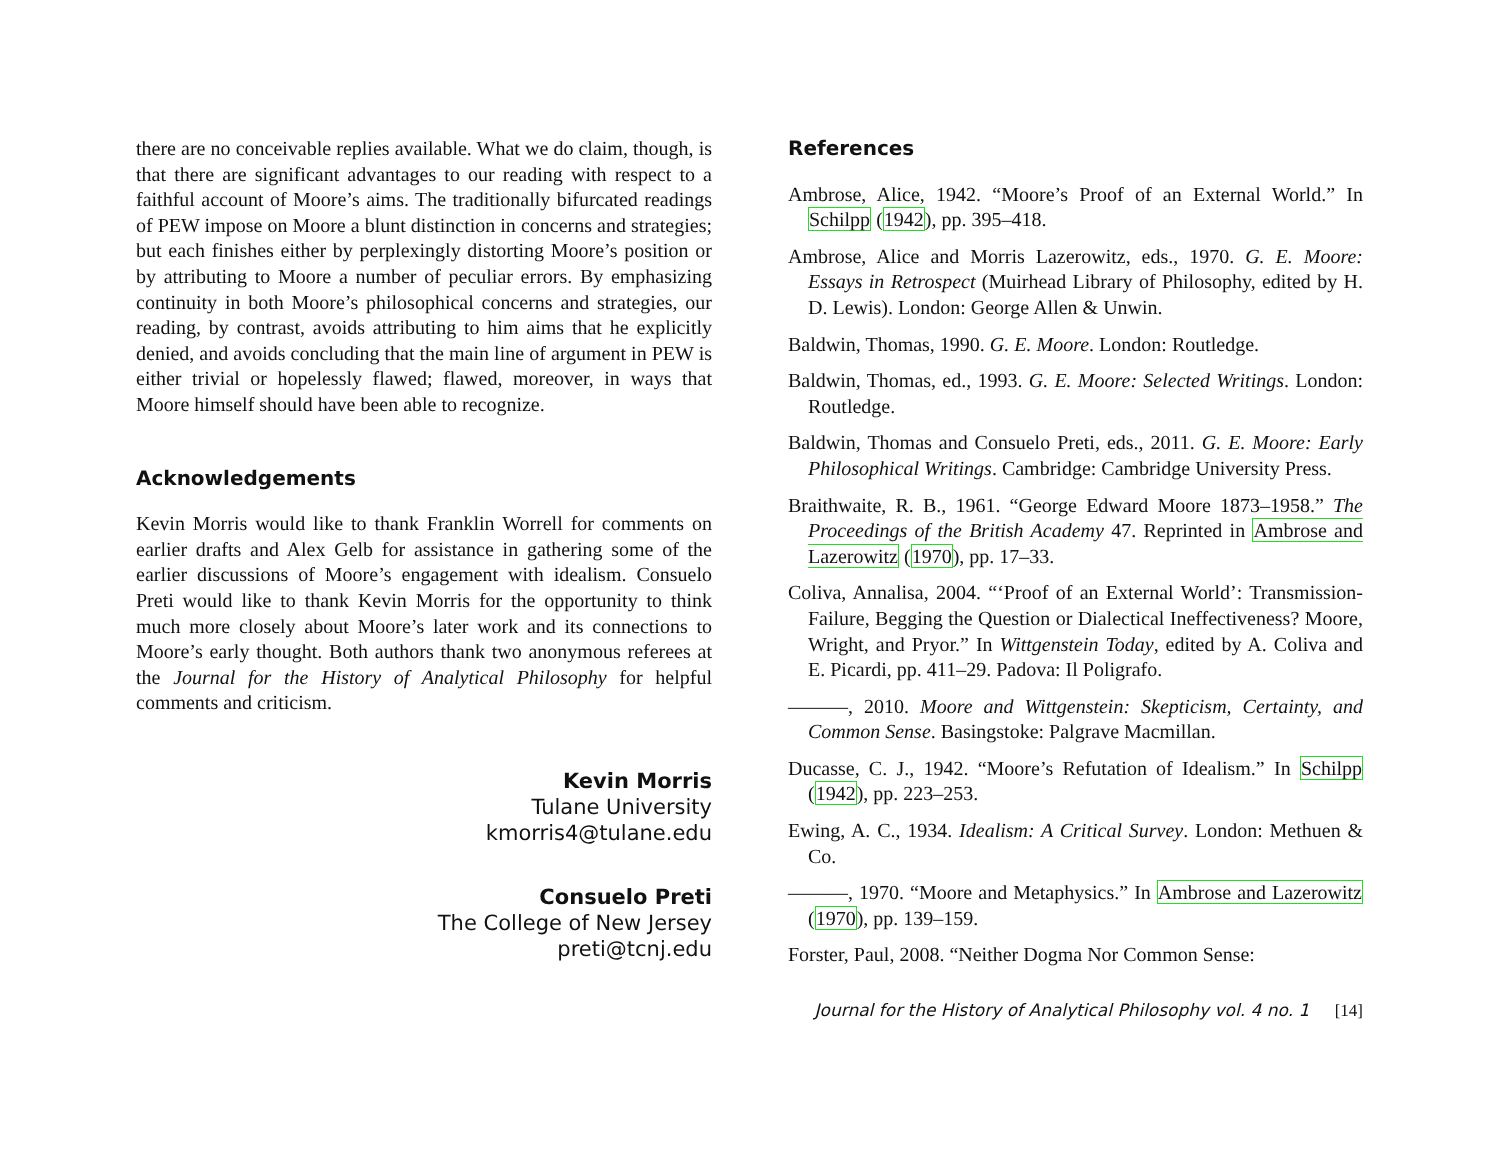there are no conceivable replies available. What we do claim, though, is that there are significant advantages to our reading with respect to a faithful account of Moore’s aims. The traditionally bifurcated readings of PEW impose on Moore a blunt distinction in concerns and strategies; but each finishes either by perplexingly distorting Moore’s position or by attributing to Moore a number of peculiar errors. By emphasizing continuity in both Moore’s philosophical concerns and strategies, our reading, by contrast, avoids attributing to him aims that he explicitly denied, and avoids concluding that the main line of argument in PEW is either trivial or hopelessly flawed; flawed, moreover, in ways that Moore himself should have been able to recognize.
Acknowledgements
Kevin Morris would like to thank Franklin Worrell for comments on earlier drafts and Alex Gelb for assistance in gathering some of the earlier discussions of Moore’s engagement with idealism. Consuelo Preti would like to thank Kevin Morris for the opportunity to think much more closely about Moore’s later work and its connections to Moore’s early thought. Both authors thank two anonymous referees at the Journal for the History of Analytical Philosophy for helpful comments and criticism.
Kevin Morris
Tulane University
kmorris4@tulane.edu
Consuelo Preti
The College of New Jersey
preti@tcnj.edu
References
Ambrose, Alice, 1942. “Moore’s Proof of an External World.” In Schilpp (1942), pp. 395–418.
Ambrose, Alice and Morris Lazerowitz, eds., 1970. G. E. Moore: Essays in Retrospect (Muirhead Library of Philosophy, edited by H. D. Lewis). London: George Allen & Unwin.
Baldwin, Thomas, 1990. G. E. Moore. London: Routledge.
Baldwin, Thomas, ed., 1993. G. E. Moore: Selected Writings. London: Routledge.
Baldwin, Thomas and Consuelo Preti, eds., 2011. G. E. Moore: Early Philosophical Writings. Cambridge: Cambridge University Press.
Braithwaite, R. B., 1961. “George Edward Moore 1873–1958.” The Proceedings of the British Academy 47. Reprinted in Ambrose and Lazerowitz (1970), pp. 17–33.
Coliva, Annalisa, 2004. “‘Proof of an External World’: Transmission-Failure, Begging the Question or Dialectical Ineffectiveness? Moore, Wright, and Pryor.” In Wittgenstein Today, edited by A. Coliva and E. Picardi, pp. 411–29. Padova: Il Poligrafo.
———, 2010. Moore and Wittgenstein: Skepticism, Certainty, and Common Sense. Basingstoke: Palgrave Macmillan.
Ducasse, C. J., 1942. “Moore’s Refutation of Idealism.” In Schilpp (1942), pp. 223–253.
Ewing, A. C., 1934. Idealism: A Critical Survey. London: Methuen & Co.
———, 1970. “Moore and Metaphysics.” In Ambrose and Lazerowitz (1970), pp. 139–159.
Forster, Paul, 2008. “Neither Dogma Nor Common Sense:
Journal for the History of Analytical Philosophy vol. 4 no. 1 [14]